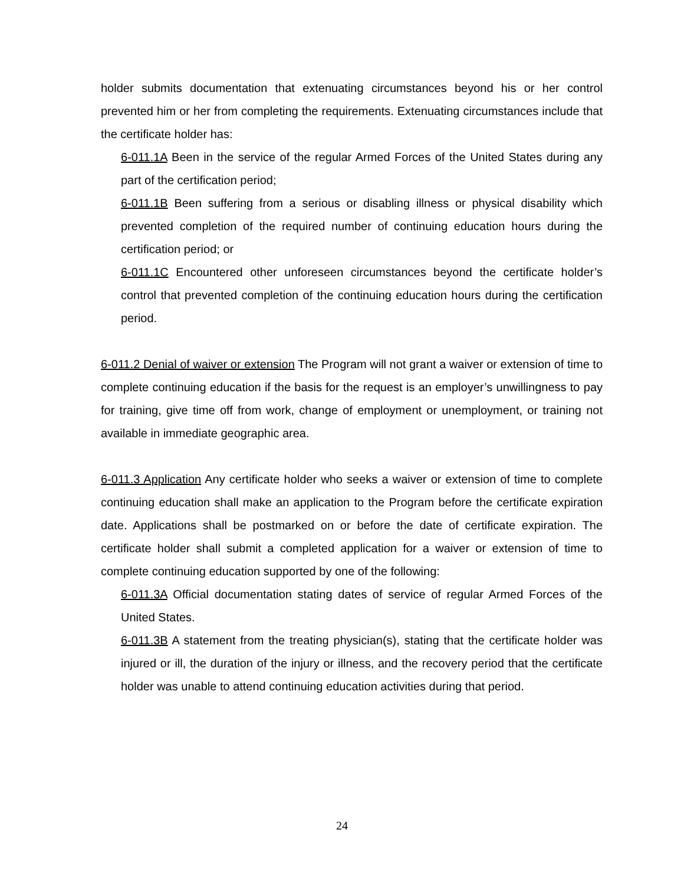holder submits documentation that extenuating circumstances beyond his or her control prevented him or her from completing the requirements. Extenuating circumstances include that the certificate holder has:
6-011.1A Been in the service of the regular Armed Forces of the United States during any part of the certification period;
6-011.1B Been suffering from a serious or disabling illness or physical disability which prevented completion of the required number of continuing education hours during the certification period; or
6-011.1C Encountered other unforeseen circumstances beyond the certificate holder’s control that prevented completion of the continuing education hours during the certification period.
6-011.2 Denial of waiver or extension The Program will not grant a waiver or extension of time to complete continuing education if the basis for the request is an employer’s unwillingness to pay for training, give time off from work, change of employment or unemployment, or training not available in immediate geographic area.
6-011.3 Application Any certificate holder who seeks a waiver or extension of time to complete continuing education shall make an application to the Program before the certificate expiration date. Applications shall be postmarked on or before the date of certificate expiration. The certificate holder shall submit a completed application for a waiver or extension of time to complete continuing education supported by one of the following:
6-011.3A Official documentation stating dates of service of regular Armed Forces of the United States.
6-011.3B A statement from the treating physician(s), stating that the certificate holder was injured or ill, the duration of the injury or illness, and the recovery period that the certificate holder was unable to attend continuing education activities during that period.
24